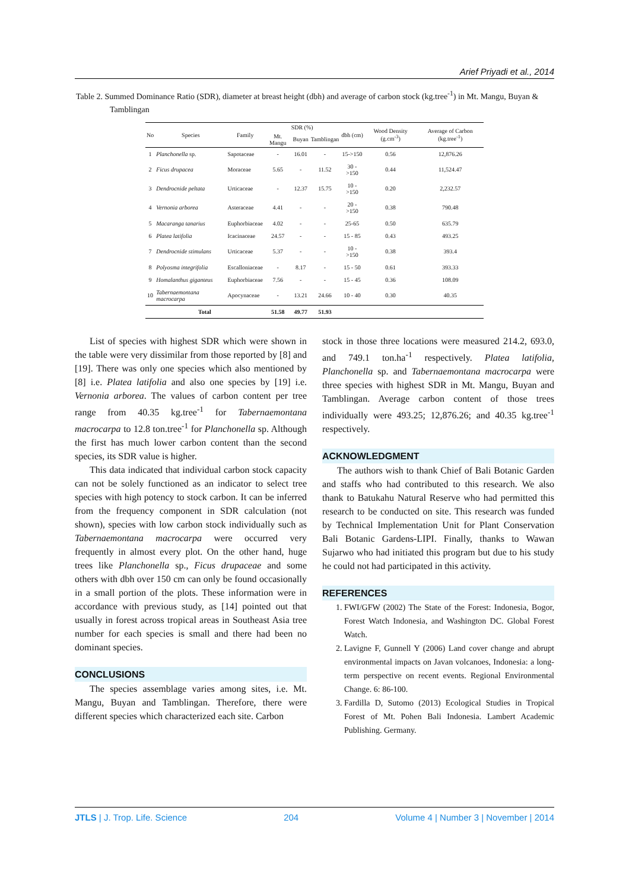Arief Priyadi et al., 2014
Table 2. Summed Dominance Ratio (SDR), diameter at breast height (dbh) and average of carbon stock (kg.tree<sup>-1</sup>) in Mt. Mangu, Buyan & Tamblingan
| No | Species | Family | SDR (%) | | | dbh (cm) | Wood Density (g.cm<sup>-3</sup>) | Average of Carbon (kg.tree<sup>-1</sup>) |
| --- | --- | --- | --- | --- | --- | --- | --- | --- |
| | | | Mt. Mangu | Buyan | Tamblingan | | | |
| 1 | Planchonella sp. | Sapotaceae | - | 16.01 | - | 15->150 | 0.56 | 12,876.26 |
| 2 | Ficus drupacea | Moraceae | 5.65 | - | 11.52 | 30 - >150 | 0.44 | 11,524.47 |
| 3 | Dendrocnide peltata | Urticaceae | - | 12.37 | 15.75 | 10 - >150 | 0.20 | 2,232.57 |
| 4 | Vernonia arborea | Asteraceae | 4.41 | - | - | 20 - >150 | 0.38 | 790.48 |
| 5 | Macaranga tanarius | Euphorbiaceae | 4.02 | - | - | 25-65 | 0.50 | 635.79 |
| 6 | Platea latifolia | Icacinaceae | 24.57 | - | - | 15 - 85 | 0.43 | 493.25 |
| 7 | Dendrocnide stimulans | Urticaceae | 5.37 | - | - | 10 - >150 | 0.38 | 393.4 |
| 8 | Polyosma integrifolia | Escalloniaceae | - | 8.17 | - | 15 - 50 | 0.61 | 393.33 |
| 9 | Homalanthus giganteus | Euphorbiaceae | 7.56 | - | - | 15 - 45 | 0.36 | 108.09 |
| 10 | Tabernaemontana macrocarpa | Apocynaceae | - | 13.21 | 24.66 | 10 - 40 | 0.30 | 40.35 |
| Total | | | 51.58 | 49.77 | 51.93 | | | |
List of species with highest SDR which were shown in the table were very dissimilar from those reported by [8] and [19]. There was only one species which also mentioned by [8] i.e. Platea latifolia and also one species by [19] i.e. Vernonia arborea. The values of carbon content per tree range from 40.35 kg.tree<sup>-1</sup> for Tabernaemontana macrocarpa to 12.8 ton.tree<sup>-1</sup> for Planchonella sp. Although the first has much lower carbon content than the second species, its SDR value is higher.
This data indicated that individual carbon stock capacity can not be solely functioned as an indicator to select tree species with high potency to stock carbon. It can be inferred from the frequency component in SDR calculation (not shown), species with low carbon stock individually such as Tabernaemontana macrocarpa were occurred very frequently in almost every plot. On the other hand, huge trees like Planchonella sp., Ficus drupaceae and some others with dbh over 150 cm can only be found occasionally in a small portion of the plots. These information were in accordance with previous study, as [14] pointed out that usually in forest across tropical areas in Southeast Asia tree number for each species is small and there had been no dominant species.
CONCLUSIONS
The species assemblage varies among sites, i.e. Mt. Mangu, Buyan and Tamblingan. Therefore, there were different species which characterized each site. Carbon
stock in those three locations were measured 214.2, 693.0, and 749.1 ton.ha<sup>-1</sup> respectively. Platea latifolia, Planchonella sp. and Tabernaemontana macrocarpa were three species with highest SDR in Mt. Mangu, Buyan and Tamblingan. Average carbon content of those trees individually were 493.25; 12,876.26; and 40.35 kg.tree<sup>-1</sup> respectively.
ACKNOWLEDGMENT
The authors wish to thank Chief of Bali Botanic Garden and staffs who had contributed to this research. We also thank to Batukahu Natural Reserve who had permitted this research to be conducted on site. This research was funded by Technical Implementation Unit for Plant Conservation Bali Botanic Gardens-LIPI. Finally, thanks to Wawan Sujarwo who had initiated this program but due to his study he could not had participated in this activity.
REFERENCES
1. FWI/GFW (2002) The State of the Forest: Indonesia, Bogor, Forest Watch Indonesia, and Washington DC. Global Forest Watch.
2. Lavigne F, Gunnell Y (2006) Land cover change and abrupt environmental impacts on Javan volcanoes, Indonesia: a long-term perspective on recent events. Regional Environmental Change. 6: 86-100.
3. Fardilla D, Sutomo (2013) Ecological Studies in Tropical Forest of Mt. Pohen Bali Indonesia. Lambert Academic Publishing. Germany.
JTLS | J. Trop. Life. Science 204 Volume 4 | Number 3 | November | 2014